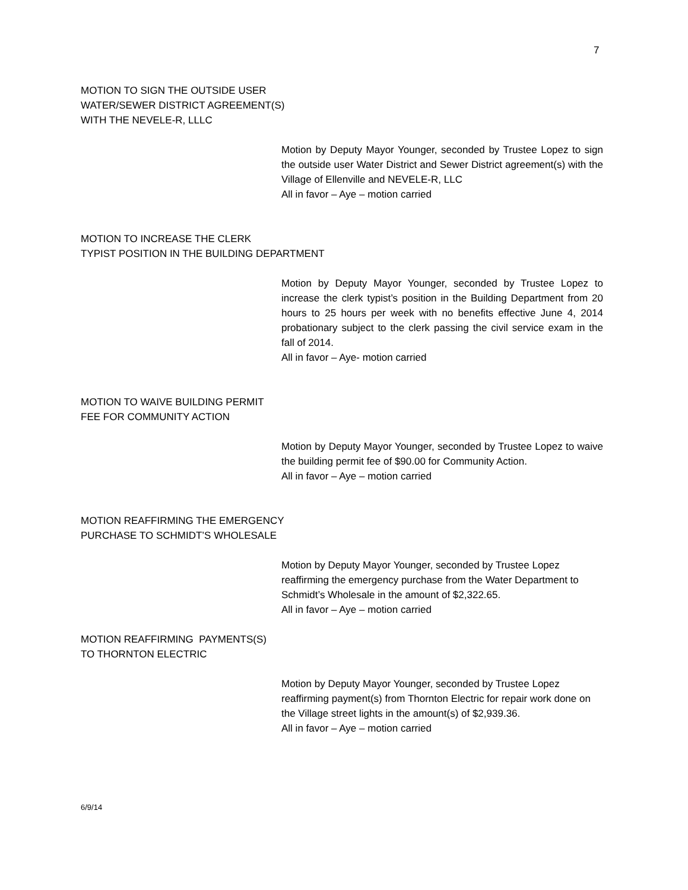7
MOTION TO SIGN THE OUTSIDE USER
WATER/SEWER DISTRICT AGREEMENT(S)
WITH THE NEVELE-R, LLLC
Motion by Deputy Mayor Younger, seconded by Trustee Lopez to sign the outside user Water District and Sewer District agreement(s) with the Village of Ellenville and NEVELE-R, LLC
All in favor – Aye – motion carried
MOTION TO INCREASE THE CLERK
TYPIST POSITION IN THE BUILDING DEPARTMENT
Motion by Deputy Mayor Younger, seconded by Trustee Lopez to increase the clerk typist’s position in the Building Department from 20 hours to 25 hours per week with no benefits effective June 4, 2014 probationary subject to the clerk passing the civil service exam in the fall of 2014.
All in favor – Aye- motion carried
MOTION TO WAIVE BUILDING PERMIT
FEE FOR COMMUNITY ACTION
Motion by Deputy Mayor Younger, seconded by Trustee Lopez to waive the building permit fee of $90.00 for Community Action.
All in favor – Aye – motion carried
MOTION REAFFIRMING THE EMERGENCY
PURCHASE TO SCHMIDT’S WHOLESALE
Motion by Deputy Mayor Younger, seconded by Trustee Lopez reaffirming the emergency purchase from the Water Department to Schmidt’s Wholesale in the amount of $2,322.65.
All in favor – Aye – motion carried
MOTION REAFFIRMING PAYMENTS(S)
TO THORNTON ELECTRIC
Motion by Deputy Mayor Younger, seconded by Trustee Lopez reaffirming payment(s) from Thornton Electric for repair work done on the Village street lights in the amount(s) of $2,939.36.
All in favor – Aye – motion carried
6/9/14